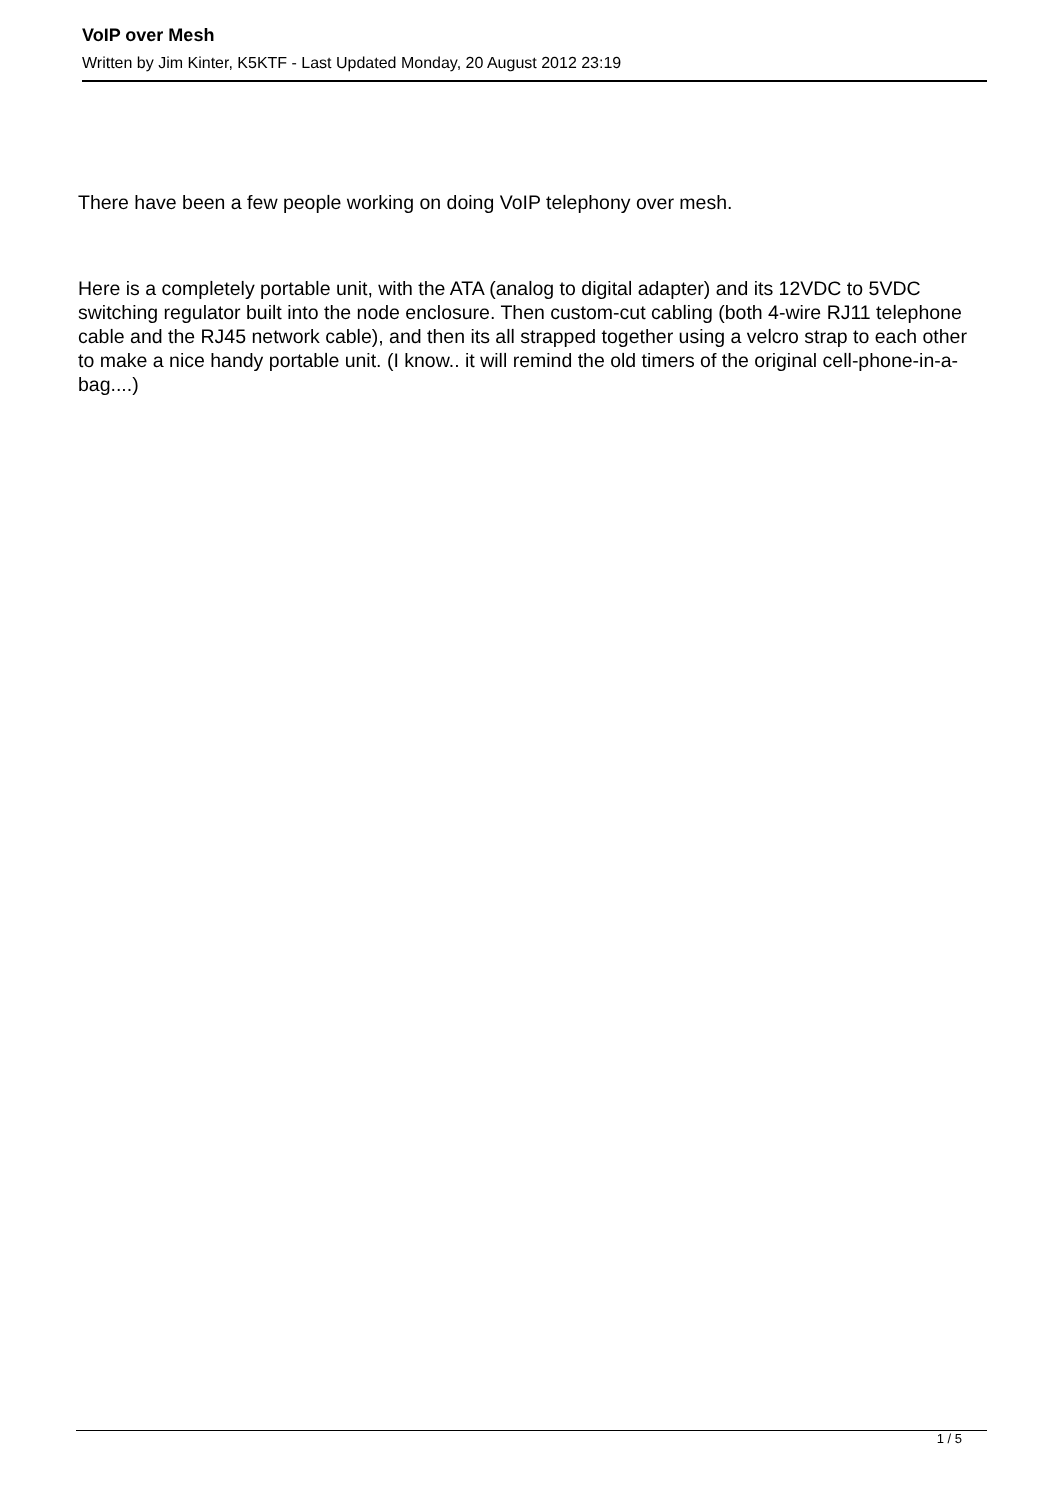VoIP over Mesh
Written by Jim Kinter, K5KTF - Last Updated Monday, 20 August 2012 23:19
There have been a few people working on doing VoIP telephony over mesh.
Here is a completely portable unit, with the ATA (analog to digital adapter) and its 12VDC to 5VDC switching regulator built into the node enclosure. Then custom-cut cabling (both 4-wire RJ11 telephone cable and the RJ45 network cable), and then its all strapped together using a velcro strap to each other to make a nice handy portable unit. (I know.. it will remind the old timers of the original cell-phone-in-a-bag....)
1 / 5